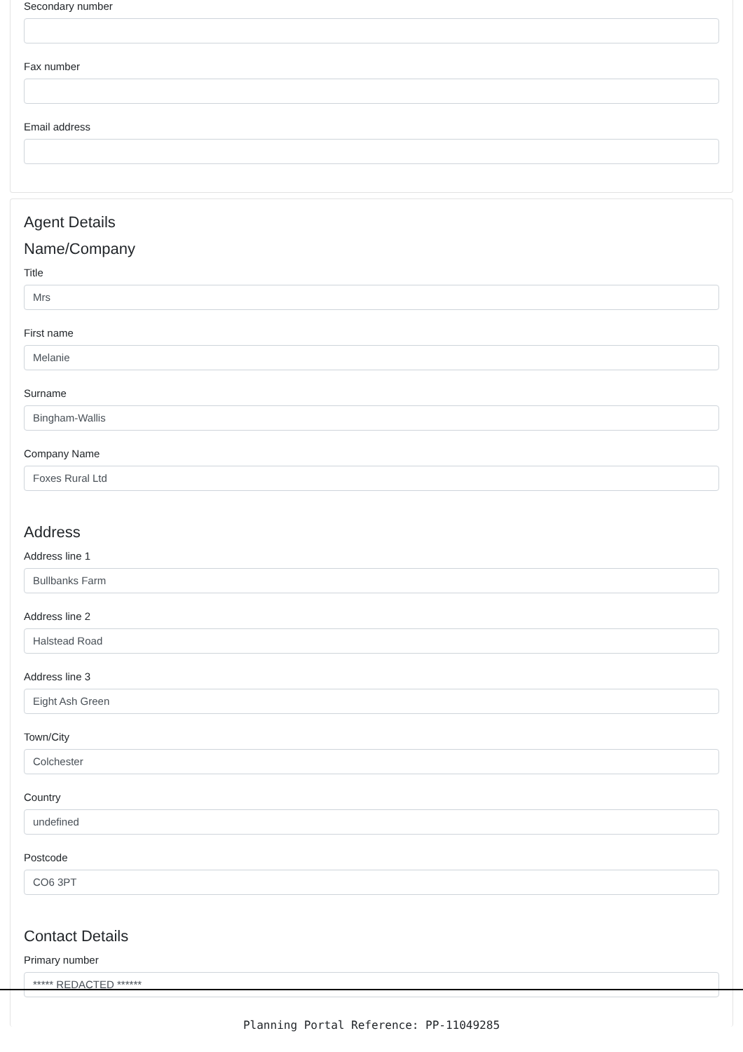Secondary number
Fax number
Email address
Agent Details
Name/Company
Title
Mrs
First name
Melanie
Surname
Bingham-Wallis
Company Name
Foxes Rural Ltd
Address
Address line 1
Bullbanks Farm
Address line 2
Halstead Road
Address line 3
Eight Ash Green
Town/City
Colchester
Country
undefined
Postcode
CO6 3PT
Contact Details
Primary number
***** REDACTED ******
Planning Portal Reference: PP-11049285